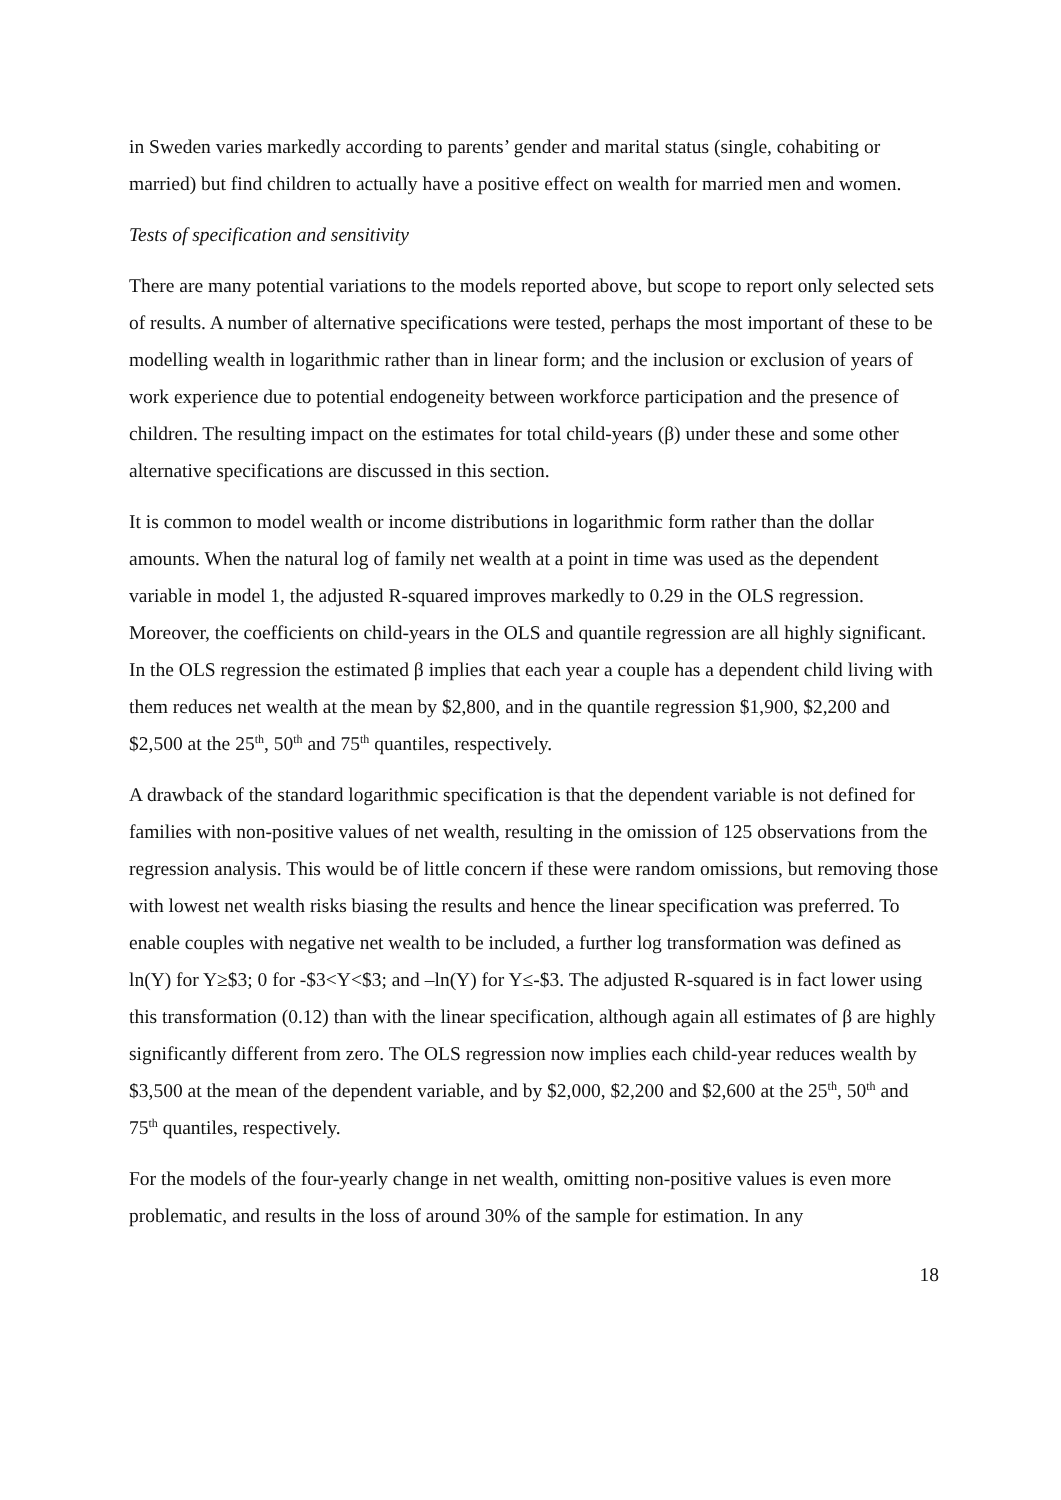in Sweden varies markedly according to parents’ gender and marital status (single, cohabiting or married) but find children to actually have a positive effect on wealth for married men and women.
Tests of specification and sensitivity
There are many potential variations to the models reported above, but scope to report only selected sets of results. A number of alternative specifications were tested, perhaps the most important of these to be modelling wealth in logarithmic rather than in linear form; and the inclusion or exclusion of years of work experience due to potential endogeneity between workforce participation and the presence of children. The resulting impact on the estimates for total child-years (β) under these and some other alternative specifications are discussed in this section.
It is common to model wealth or income distributions in logarithmic form rather than the dollar amounts. When the natural log of family net wealth at a point in time was used as the dependent variable in model 1, the adjusted R-squared improves markedly to 0.29 in the OLS regression. Moreover, the coefficients on child-years in the OLS and quantile regression are all highly significant. In the OLS regression the estimated β implies that each year a couple has a dependent child living with them reduces net wealth at the mean by $2,800, and in the quantile regression $1,900, $2,200 and $2,500 at the 25<sup>th</sup>, 50<sup>th</sup> and 75<sup>th</sup> quantiles, respectively.
A drawback of the standard logarithmic specification is that the dependent variable is not defined for families with non-positive values of net wealth, resulting in the omission of 125 observations from the regression analysis. This would be of little concern if these were random omissions, but removing those with lowest net wealth risks biasing the results and hence the linear specification was preferred. To enable couples with negative net wealth to be included, a further log transformation was defined as ln(Y) for Y≥$3; 0 for -$3<Y<$3; and –ln(Y) for Y≤-$3. The adjusted R-squared is in fact lower using this transformation (0.12) than with the linear specification, although again all estimates of β are highly significantly different from zero. The OLS regression now implies each child-year reduces wealth by $3,500 at the mean of the dependent variable, and by $2,000, $2,200 and $2,600 at the 25<sup>th</sup>, 50<sup>th</sup> and 75<sup>th</sup> quantiles, respectively.
For the models of the four-yearly change in net wealth, omitting non-positive values is even more problematic, and results in the loss of around 30% of the sample for estimation. In any
18